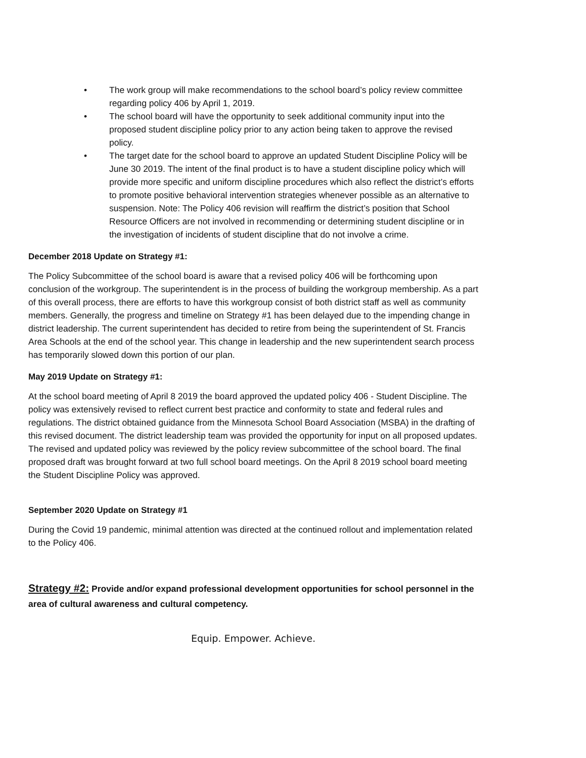• The work group will make recommendations to the school board’s policy review committee regarding policy 406 by April 1, 2019.
• The school board will have the opportunity to seek additional community input into the proposed student discipline policy prior to any action being taken to approve the revised policy.
• The target date for the school board to approve an updated Student Discipline Policy will be June 30 2019. The intent of the final product is to have a student discipline policy which will provide more specific and uniform discipline procedures which also reflect the district’s efforts to promote positive behavioral intervention strategies whenever possible as an alternative to suspension. Note: The Policy 406 revision will reaffirm the district’s position that School Resource Officers are not involved in recommending or determining student discipline or in the investigation of incidents of student discipline that do not involve a crime.
December 2018 Update on Strategy #1:
The Policy Subcommittee of the school board is aware that a revised policy 406 will be forthcoming upon conclusion of the workgroup. The superintendent is in the process of building the workgroup membership. As a part of this overall process, there are efforts to have this workgroup consist of both district staff as well as community members. Generally, the progress and timeline on Strategy #1 has been delayed due to the impending change in district leadership. The current superintendent has decided to retire from being the superintendent of St. Francis Area Schools at the end of the school year. This change in leadership and the new superintendent search process has temporarily slowed down this portion of our plan.
May 2019 Update on Strategy #1:
At the school board meeting of April 8 2019 the board approved the updated policy 406 - Student Discipline. The policy was extensively revised to reflect current best practice and conformity to state and federal rules and regulations. The district obtained guidance from the Minnesota School Board Association (MSBA) in the drafting of this revised document. The district leadership team was provided the opportunity for input on all proposed updates. The revised and updated policy was reviewed by the policy review subcommittee of the school board. The final proposed draft was brought forward at two full school board meetings. On the April 8 2019 school board meeting the Student Discipline Policy was approved.
September 2020 Update on Strategy #1
During the Covid 19 pandemic, minimal attention was directed at the continued rollout and implementation related to the Policy 406.
Strategy #2: Provide and/or expand professional development opportunities for school personnel in the area of cultural awareness and cultural competency.
Equip. Empower. Achieve.